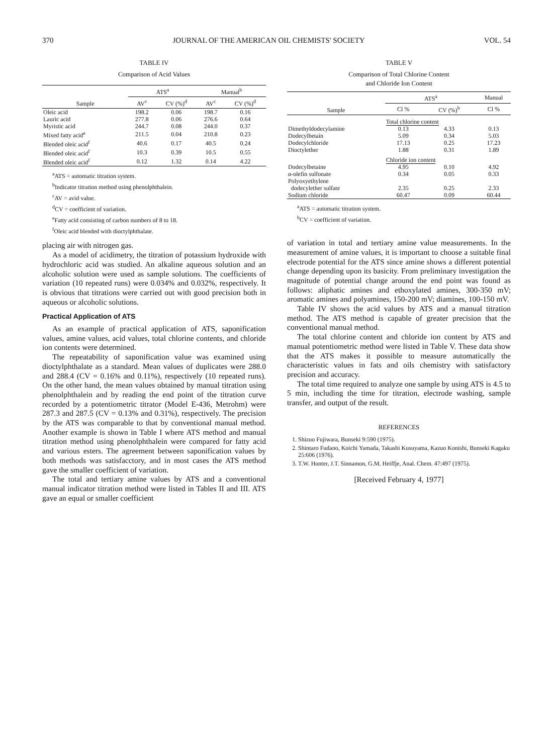370 JOURNAL OF THE AMERICAN OIL CHEMISTS' SOCIETY VOL. 54
TABLE IV
Comparison of Acid Values
| Sample | ATS<sup>a</sup> | | Manual<sup>b</sup> | |
| --- | --- | --- | --- | --- |
| | AV<sup>c</sup> | CV (%)<sup>d</sup> | AV<sup>c</sup> | CV (%)<sup>d</sup> |
| Oleic acid | 198.2 | 0.06 | 198.7 | 0.16 |
| Lauric acid | 277.8 | 0.06 | 276.6 | 0.64 |
| Myristic acid | 244.7 | 0.08 | 244.0 | 0.37 |
| Mixed fatty acid<sup>e</sup> | 211.5 | 0.04 | 210.8 | 0.23 |
| Blended oleic acid<sup>f</sup> | 40.6 | 0.17 | 40.5 | 0.24 |
| Blended oleic acid<sup>f</sup> | 10.3 | 0.39 | 10.5 | 0.55 |
| Blended oleic acid<sup>f</sup> | 0.12 | 1.32 | 0.14 | 4.22 |
<sup>a</sup> ATS = automatic titration system.
<sup>b</sup> Indicator titration method using phenolphthalein.
<sup>c</sup> AV = avid value.
<sup>d</sup> CV = coefficient of variation.
<sup>e</sup> Fatty acid consisting of carbon numbers of 8 to 18.
<sup>f</sup> Oleic acid blended with dioctylphthalate.
placing air with nitrogen gas.
As a model of acidimetry, the titration of potassium hydroxide with hydrochloric acid was studied. An alkaline aqueous solution and an alcoholic solution were used as sample solutions. The coefficients of variation (10 repeated runs) were 0.034% and 0.032%, respectively. It is obvious that titrations were carried out with good precision both in aqueous or alcoholic solutions.
Practical Application of ATS
As an example of practical application of ATS, saponification values, amine values, acid values, total chlorine contents, and chloride ion contents were determined.
The repeatability of saponification value was examined using dioctylphthalate as a standard. Mean values of duplicates were 288.0 and 288.4 (CV = 0.16% and 0.11%), respectively (10 repeated runs). On the other hand, the mean values obtained by manual titration using phenolphthalein and by reading the end point of the titration curve recorded by a potentiometric titrator (Model E-436, Metrohm) were 287.3 and 287.5 (CV = 0.13% and 0.31%), respectively. The precision by the ATS was comparable to that by conventional manual method. Another example is shown in Table I where ATS method and manual titration method using phenolphthalein were compared for fatty acid and various esters. The agreement between saponification values by both methods was satisfacctory, and in most cases the ATS method gave the smaller coefficient of variation.
The total and tertiary amine values by ATS and a conventional manual indicator titration method were listed in Tables II and III. ATS gave an equal or smaller coefficient
TABLE V
Comparison of Total Chlorine Content
and Chloride Ion Content
| Sample | ATS<sup>a</sup> | | Manual |
| --- | --- | --- | --- |
| | Cl % | CV (%)<sup>b</sup> | Cl % |
| | Total chlorine content | | |
| Dimethyldodecylamine | 0.13 | 4.33 | 0.13 |
| Dodecylbetain | 5.09 | 0.34 | 5.03 |
| Dodecylchloride | 17.13 | 0.25 | 17.23 |
| Dioctylether | 1.88 | 0.31 | 1.89 |
| | Chloride ion content | | |
| Dodecylbetaine | 4.95 | 0.10 | 4.92 |
| α-olefin sulfonate | 0.34 | 0.05 | 0.33 |
| Polyoxyethylene dodecylether sulfate | 2.35 | 0.25 | 2.33 |
| Sodium chloride | 60.47 | 0.09 | 60.44 |
<sup>a</sup> ATS = automatic titration system.
<sup>b</sup> CV = coefficient of variation.
of variation in total and tertiary amine value measurements. In the measurement of amine values, it is important to choose a suitable final electrode potential for the ATS since amine shows a different potential change depending upon its basicity. From preliminary investigation the magnitude of potential change around the end point was found as follows: aliphatic amines and ethoxylated amines, 300-350 mV; aromatic amines and polyamines, 150-200 mV; diamines, 100-150 mV.
Table IV shows the acid values by ATS and a manual titration method. The ATS method is capable of greater precision that the conventional manual method.
The total chlorine content and chloride ion content by ATS and manual potentiometric method were listed in Table V. These data show that the ATS makes it possible to measure automatically the characteristic values in fats and oils chemistry with satisfactory precision and accuracy.
The total time required to analyze one sample by using ATS is 4.5 to 5 min, including the time for titration, electrode washing, sample transfer, and output of the result.
REFERENCES
1. Shizuo Fujiwara, Bunseki 9:590 (1975).
2. Shintaro Fudano, Koichi Yamada, Takashi Kusuyama, Kazuo Konishi, Bunseki Kagaku 25:606 (1976).
3. T.W. Hunter, J.T. Sinnamon, G.M. Heiffje, Anal. Chem. 47:497 (1975).
[Received February 4, 1977]